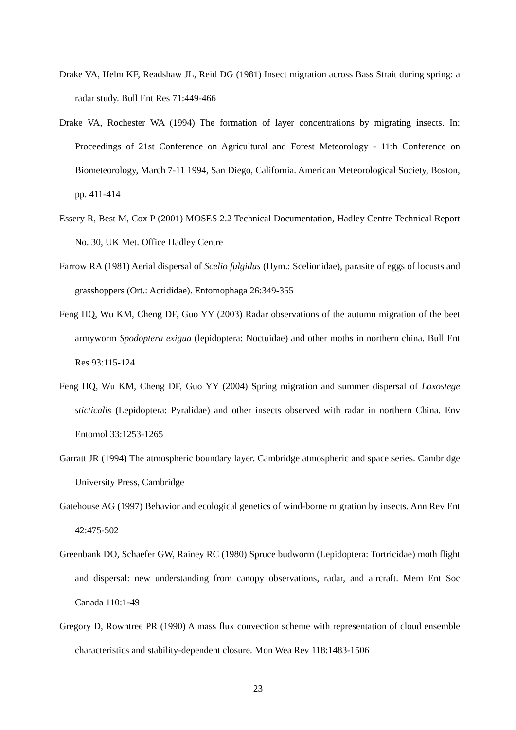Drake VA, Helm KF, Readshaw JL, Reid DG (1981) Insect migration across Bass Strait during spring: a radar study. Bull Ent Res 71:449-466
Drake VA, Rochester WA (1994) The formation of layer concentrations by migrating insects. In: Proceedings of 21st Conference on Agricultural and Forest Meteorology - 11th Conference on Biometeorology, March 7-11 1994, San Diego, California. American Meteorological Society, Boston, pp. 411-414
Essery R, Best M, Cox P (2001) MOSES 2.2 Technical Documentation, Hadley Centre Technical Report No. 30, UK Met. Office Hadley Centre
Farrow RA (1981) Aerial dispersal of Scelio fulgidus (Hym.: Scelionidae), parasite of eggs of locusts and grasshoppers (Ort.: Acrididae). Entomophaga 26:349-355
Feng HQ, Wu KM, Cheng DF, Guo YY (2003) Radar observations of the autumn migration of the beet armyworm Spodoptera exigua (lepidoptera: Noctuidae) and other moths in northern china. Bull Ent Res 93:115-124
Feng HQ, Wu KM, Cheng DF, Guo YY (2004) Spring migration and summer dispersal of Loxostege sticticalis (Lepidoptera: Pyralidae) and other insects observed with radar in northern China. Env Entomol 33:1253-1265
Garratt JR (1994) The atmospheric boundary layer. Cambridge atmospheric and space series. Cambridge University Press, Cambridge
Gatehouse AG (1997) Behavior and ecological genetics of wind-borne migration by insects. Ann Rev Ent 42:475-502
Greenbank DO, Schaefer GW, Rainey RC (1980) Spruce budworm (Lepidoptera: Tortricidae) moth flight and dispersal: new understanding from canopy observations, radar, and aircraft. Mem Ent Soc Canada 110:1-49
Gregory D, Rowntree PR (1990) A mass flux convection scheme with representation of cloud ensemble characteristics and stability-dependent closure. Mon Wea Rev 118:1483-1506
23